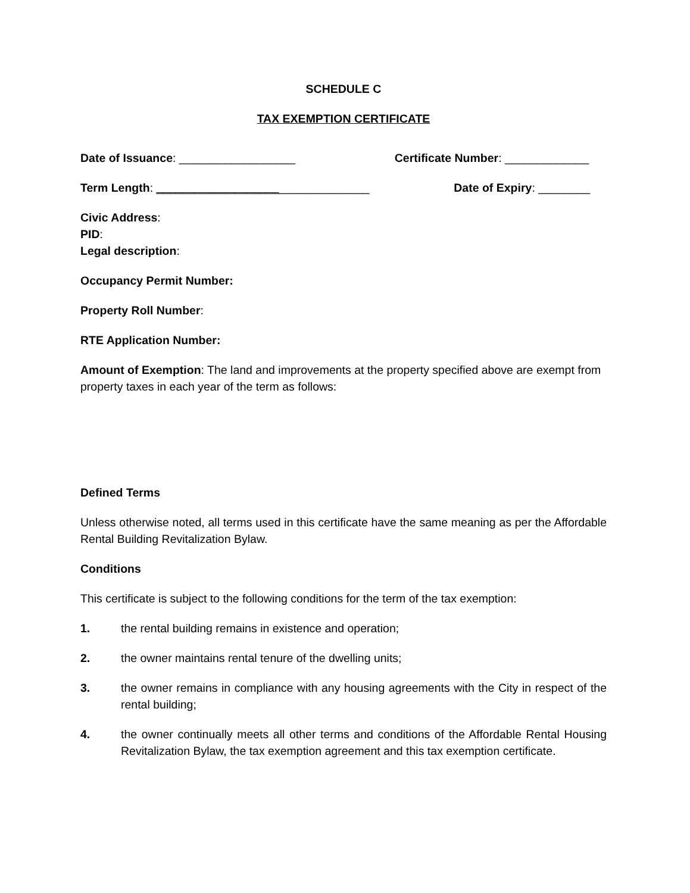SCHEDULE C
TAX EXEMPTION CERTIFICATE
Date of Issuance: __________________ Certificate Number: _____________
Term Length: _________________________________ Date of Expiry: ________
Civic Address:
PID:
Legal description:
Occupancy Permit Number:
Property Roll Number:
RTE Application Number:
Amount of Exemption: The land and improvements at the property specified above are exempt from property taxes in each year of the term as follows:
Defined Terms
Unless otherwise noted, all terms used in this certificate have the same meaning as per the Affordable Rental Building Revitalization Bylaw.
Conditions
This certificate is subject to the following conditions for the term of the tax exemption:
1. the rental building remains in existence and operation;
2. the owner maintains rental tenure of the dwelling units;
3. the owner remains in compliance with any housing agreements with the City in respect of the rental building;
4. the owner continually meets all other terms and conditions of the Affordable Rental Housing Revitalization Bylaw, the tax exemption agreement and this tax exemption certificate.